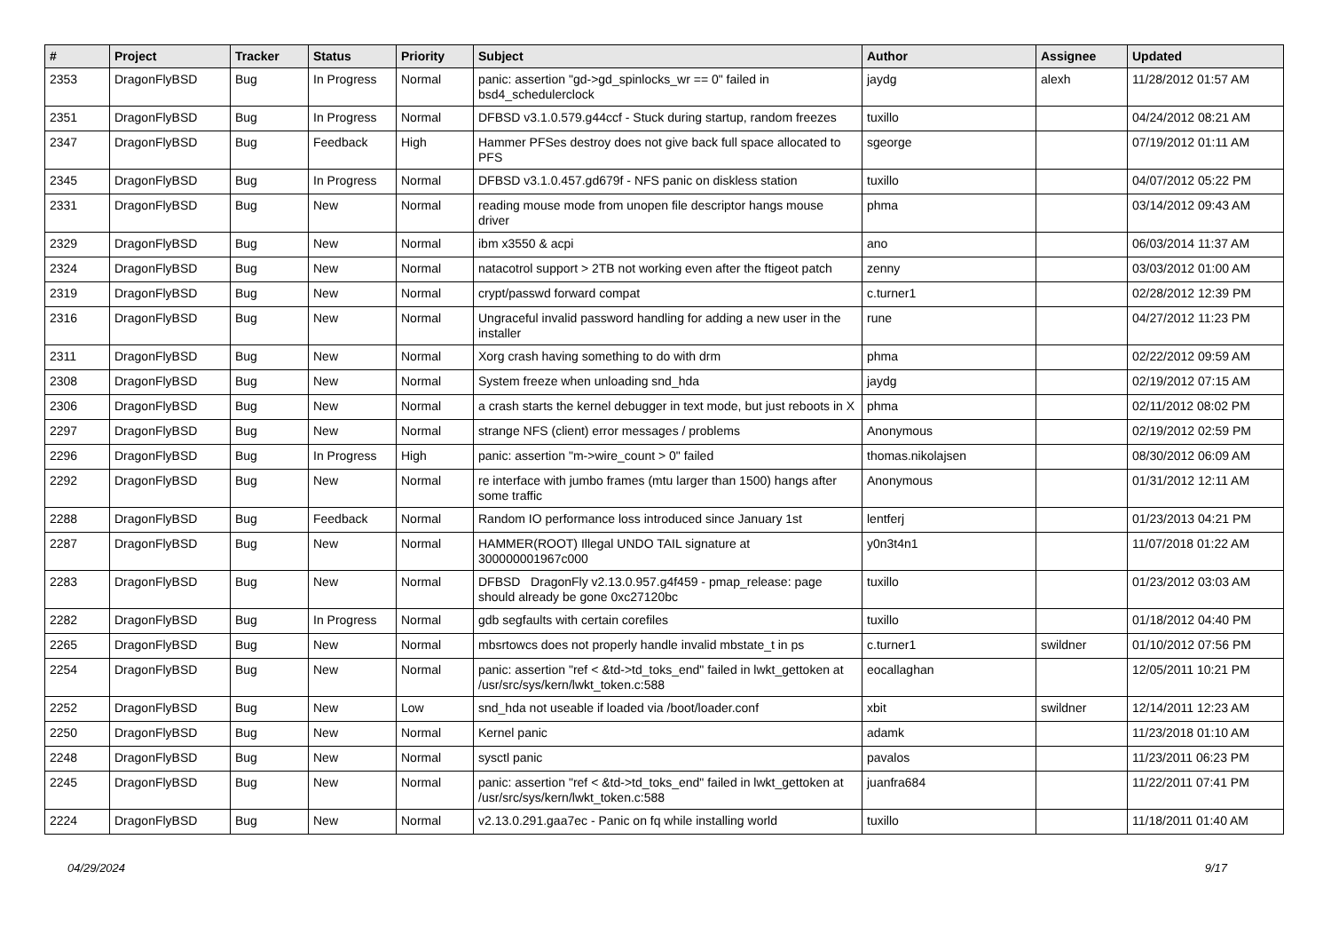| # | Project | Tracker | Status | Priority | Subject | Author | Assignee | Updated |
| --- | --- | --- | --- | --- | --- | --- | --- | --- |
| 2353 | DragonFlyBSD | Bug | In Progress | Normal | panic: assertion "gd->gd_spinlocks_wr == 0" failed in bsd4_schedulerclock | jaydg | alexh | 11/28/2012 01:57 AM |
| 2351 | DragonFlyBSD | Bug | In Progress | Normal | DFBSD v3.1.0.579.g44ccf - Stuck during startup, random freezes | tuxillo | | 04/24/2012 08:21 AM |
| 2347 | DragonFlyBSD | Bug | Feedback | High | Hammer PFSes destroy does not give back full space allocated to PFS | sgeorge | | 07/19/2012 01:11 AM |
| 2345 | DragonFlyBSD | Bug | In Progress | Normal | DFBSD v3.1.0.457.gd679f - NFS panic on diskless station | tuxillo | | 04/07/2012 05:22 PM |
| 2331 | DragonFlyBSD | Bug | New | Normal | reading mouse mode from unopen file descriptor hangs mouse driver | phma | | 03/14/2012 09:43 AM |
| 2329 | DragonFlyBSD | Bug | New | Normal | ibm x3550 & acpi | ano | | 06/03/2014 11:37 AM |
| 2324 | DragonFlyBSD | Bug | New | Normal | natacotrol support > 2TB not working even after the ftigeot patch | zenny | | 03/03/2012 01:00 AM |
| 2319 | DragonFlyBSD | Bug | New | Normal | crypt/passwd forward compat | c.turner1 | | 02/28/2012 12:39 PM |
| 2316 | DragonFlyBSD | Bug | New | Normal | Ungraceful invalid password handling for adding a new user in the installer | rune | | 04/27/2012 11:23 PM |
| 2311 | DragonFlyBSD | Bug | New | Normal | Xorg crash having something to do with drm | phma | | 02/22/2012 09:59 AM |
| 2308 | DragonFlyBSD | Bug | New | Normal | System freeze when unloading snd_hda | jaydg | | 02/19/2012 07:15 AM |
| 2306 | DragonFlyBSD | Bug | New | Normal | a crash starts the kernel debugger in text mode, but just reboots in X | phma | | 02/11/2012 08:02 PM |
| 2297 | DragonFlyBSD | Bug | New | Normal | strange NFS (client) error messages / problems | Anonymous | | 02/19/2012 02:59 PM |
| 2296 | DragonFlyBSD | Bug | In Progress | High | panic: assertion "m->wire_count > 0" failed | thomas.nikolajsen | | 08/30/2012 06:09 AM |
| 2292 | DragonFlyBSD | Bug | New | Normal | re interface with jumbo frames (mtu larger than 1500) hangs after some traffic | Anonymous | | 01/31/2012 12:11 AM |
| 2288 | DragonFlyBSD | Bug | Feedback | Normal | Random IO performance loss introduced since January 1st | lentferj | | 01/23/2013 04:21 PM |
| 2287 | DragonFlyBSD | Bug | New | Normal | HAMMER(ROOT) Illegal UNDO TAIL signature at 300000001967c000 | y0n3t4n1 | | 11/07/2018 01:22 AM |
| 2283 | DragonFlyBSD | Bug | New | Normal | DFBSD DragonFly v2.13.0.957.g4f459 - pmap_release: page should already be gone 0xc27120bc | tuxillo | | 01/23/2012 03:03 AM |
| 2282 | DragonFlyBSD | Bug | In Progress | Normal | gdb segfaults with certain corefiles | tuxillo | | 01/18/2012 04:40 PM |
| 2265 | DragonFlyBSD | Bug | New | Normal | mbsrtowcs does not properly handle invalid mbstate_t in ps | c.turner1 | swildner | 01/10/2012 07:56 PM |
| 2254 | DragonFlyBSD | Bug | New | Normal | panic: assertion "ref < &td->td_toks_end" failed in lwkt_gettoken at /usr/src/sys/kern/lwkt_token.c:588 | eocallaghan | | 12/05/2011 10:21 PM |
| 2252 | DragonFlyBSD | Bug | New | Low | snd_hda not useable if loaded via /boot/loader.conf | xbit | swildner | 12/14/2011 12:23 AM |
| 2250 | DragonFlyBSD | Bug | New | Normal | Kernel panic | adamk | | 11/23/2018 01:10 AM |
| 2248 | DragonFlyBSD | Bug | New | Normal | sysctl panic | pavalos | | 11/23/2011 06:23 PM |
| 2245 | DragonFlyBSD | Bug | New | Normal | panic: assertion "ref < &td->td_toks_end" failed in lwkt_gettoken at /usr/src/sys/kern/lwkt_token.c:588 | juanfra684 | | 11/22/2011 07:41 PM |
| 2224 | DragonFlyBSD | Bug | New | Normal | v2.13.0.291.gaa7ec - Panic on fq while installing world | tuxillo | | 11/18/2011 01:40 AM |
04/29/2024 9/17